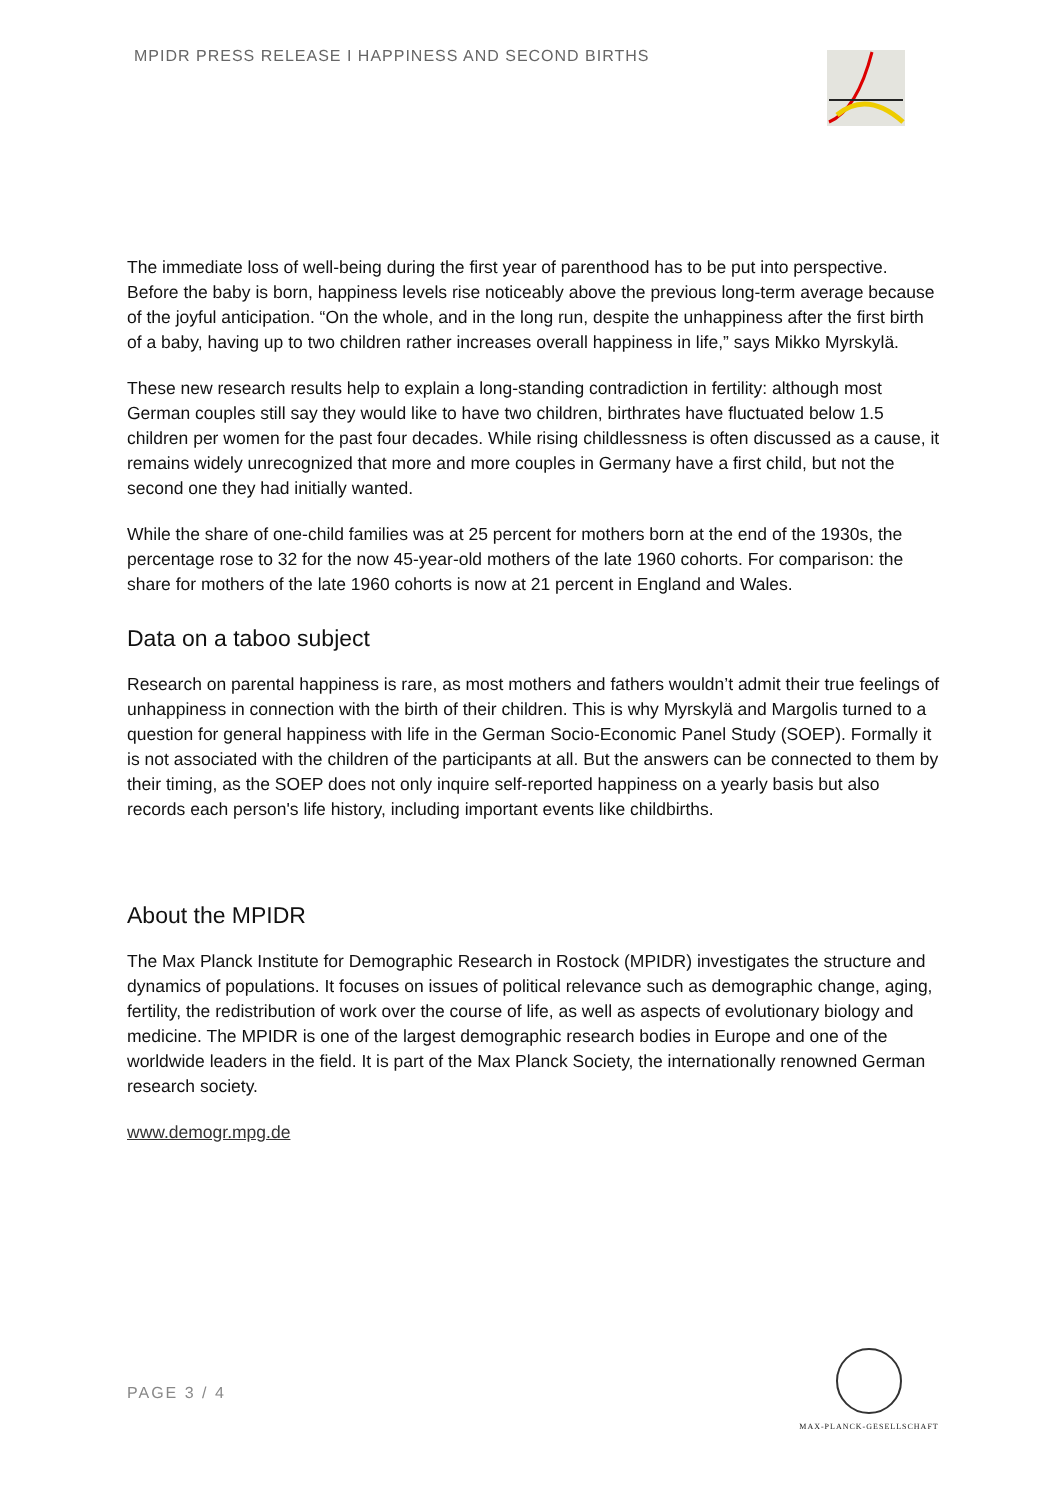MPIDR PRESS RELEASE I HAPPINESS AND SECOND BIRTHS
The immediate loss of well-being during the first year of parenthood has to be put into perspective. Before the baby is born, happiness levels rise noticeably above the previous long-term average because of the joyful anticipation. “On the whole, and in the long run, despite the unhappiness after the first birth of a baby, having up to two children rather increases overall happiness in life,” says Mikko Myrskylä.
These new research results help to explain a long-standing contradiction in fertility: although most German couples still say they would like to have two children, birthrates have fluctuated below 1.5 children per women for the past four decades. While rising childlessness is often discussed as a cause, it remains widely unrecognized that more and more couples in Germany have a first child, but not the second one they had initially wanted.
While the share of one-child families was at 25 percent for mothers born at the end of the 1930s, the percentage rose to 32 for the now 45-year-old mothers of the late 1960 cohorts. For comparison: the share for mothers of the late 1960 cohorts is now at 21 percent in England and Wales.
Data on a taboo subject
Research on parental happiness is rare, as most mothers and fathers wouldn’t admit their true feelings of unhappiness in connection with the birth of their children. This is why Myrskylä and Margolis turned to a question for general happiness with life in the German Socio-Economic Panel Study (SOEP). Formally it is not associated with the children of the participants at all. But the answers can be connected to them by their timing, as the SOEP does not only inquire self-reported happiness on a yearly basis but also records each person's life history, including important events like childbirths.
About the MPIDR
The Max Planck Institute for Demographic Research in Rostock (MPIDR) investigates the structure and dynamics of populations. It focuses on issues of political relevance such as demographic change, aging, fertility, the redistribution of work over the course of life, as well as aspects of evolutionary biology and medicine. The MPIDR is one of the largest demographic research bodies in Europe and one of the worldwide leaders in the field. It is part of the Max Planck Society, the internationally renowned German research society.
www.demogr.mpg.de
PAGE 3 / 4
MAX-PLANCK-GESELLSCHAFT